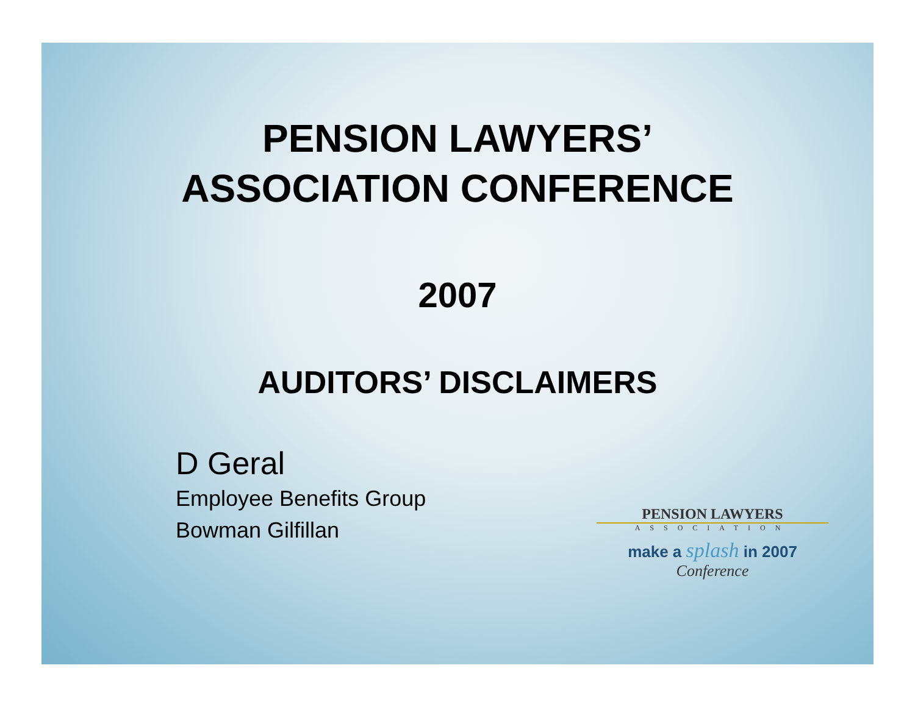PENSION LAWYERS’
ASSOCIATION CONFERENCE
2007
AUDITORS’ DISCLAIMERS
D Geral
Employee Benefits Group
Bowman Gilfillan
PENSION LAWYERS
ASSOCIATION
make a splash in 2007
Conference